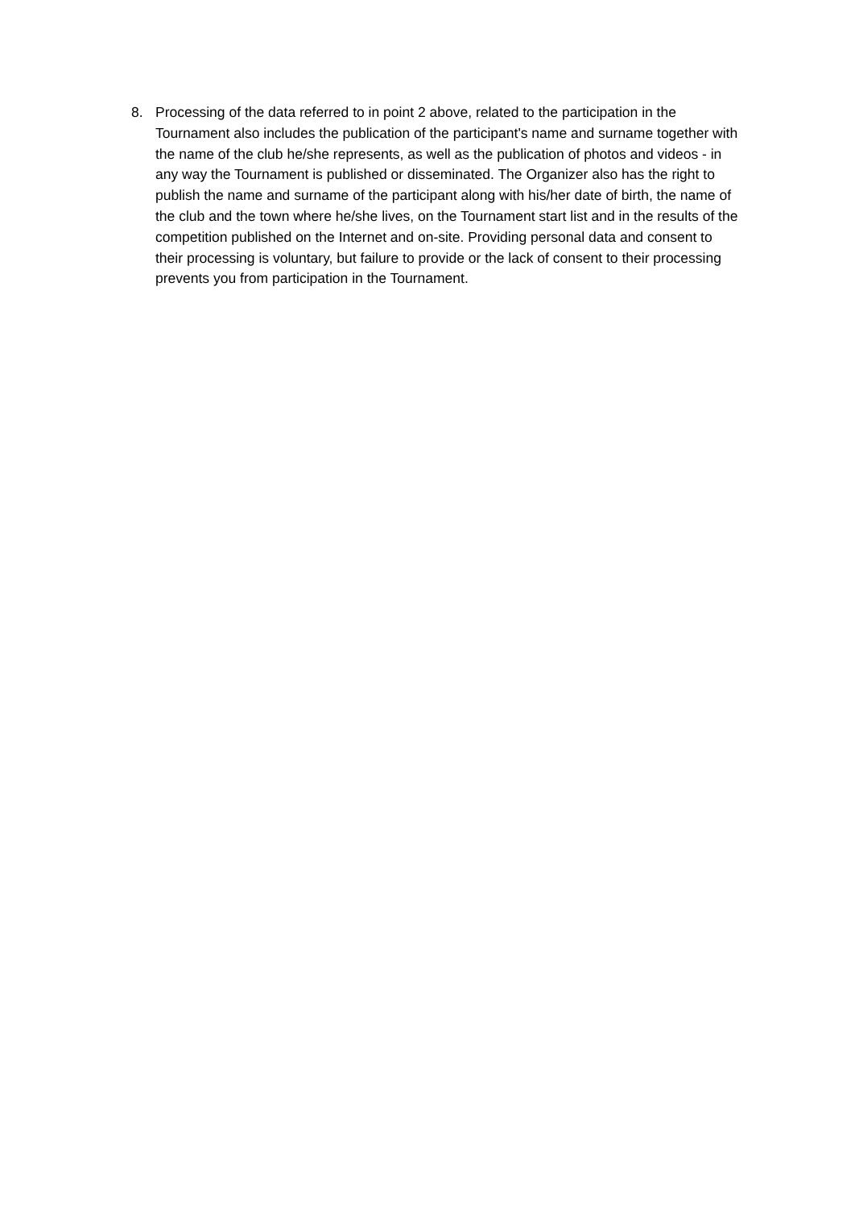8. Processing of the data referred to in point 2 above, related to the participation in the Tournament also includes the publication of the participant's name and surname together with the name of the club he/she represents, as well as the publication of photos and videos - in any way the Tournament is published or disseminated. The Organizer also has the right to publish the name and surname of the participant along with his/her date of birth, the name of the club and the town where he/she lives, on the Tournament start list and in the results of the competition published on the Internet and on-site. Providing personal data and consent to their processing is voluntary, but failure to provide or the lack of consent to their processing prevents you from participation in the Tournament.